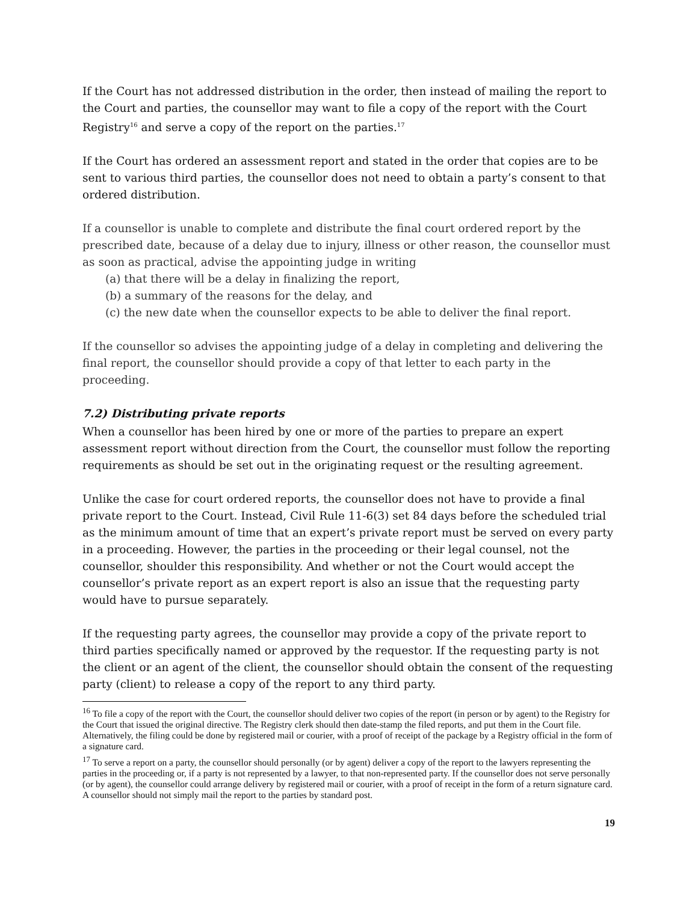If the Court has not addressed distribution in the order, then instead of mailing the report to the Court and parties, the counsellor may want to file a copy of the report with the Court Registry<sup>16</sup> and serve a copy of the report on the parties.<sup>17</sup>
If the Court has ordered an assessment report and stated in the order that copies are to be sent to various third parties, the counsellor does not need to obtain a party’s consent to that ordered distribution.
If a counsellor is unable to complete and distribute the final court ordered report by the prescribed date, because of a delay due to injury, illness or other reason, the counsellor must as soon as practical, advise the appointing judge in writing
(a) that there will be a delay in finalizing the report,
(b) a summary of the reasons for the delay, and
(c) the new date when the counsellor expects to be able to deliver the final report.
If the counsellor so advises the appointing judge of a delay in completing and delivering the final report, the counsellor should provide a copy of that letter to each party in the proceeding.
7.2) Distributing private reports
When a counsellor has been hired by one or more of the parties to prepare an expert assessment report without direction from the Court, the counsellor must follow the reporting requirements as should be set out in the originating request or the resulting agreement.
Unlike the case for court ordered reports, the counsellor does not have to provide a final private report to the Court. Instead, Civil Rule 11-6(3) set 84 days before the scheduled trial as the minimum amount of time that an expert’s private report must be served on every party in a proceeding. However, the parties in the proceeding or their legal counsel, not the counsellor, shoulder this responsibility. And whether or not the Court would accept the counsellor’s private report as an expert report is also an issue that the requesting party would have to pursue separately.
If the requesting party agrees, the counsellor may provide a copy of the private report to third parties specifically named or approved by the requestor. If the requesting party is not the client or an agent of the client, the counsellor should obtain the consent of the requesting party (client) to release a copy of the report to any third party.
<sup>16</sup> To file a copy of the report with the Court, the counsellor should deliver two copies of the report (in person or by agent) to the Registry for the Court that issued the original directive. The Registry clerk should then date-stamp the filed reports, and put them in the Court file. Alternatively, the filing could be done by registered mail or courier, with a proof of receipt of the package by a Registry official in the form of a signature card.
<sup>17</sup> To serve a report on a party, the counsellor should personally (or by agent) deliver a copy of the report to the lawyers representing the parties in the proceeding or, if a party is not represented by a lawyer, to that non-represented party. If the counsellor does not serve personally (or by agent), the counsellor could arrange delivery by registered mail or courier, with a proof of receipt in the form of a return signature card. A counsellor should not simply mail the report to the parties by standard post.
19